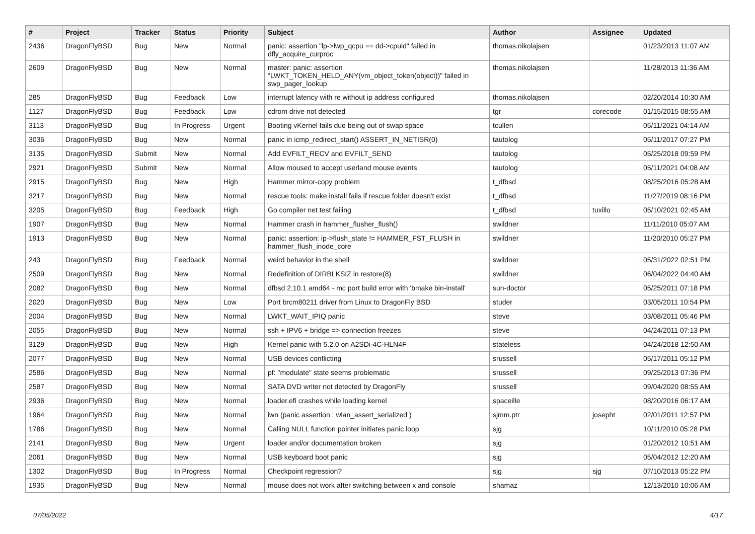| # | Project | Tracker | Status | Priority | Subject | Author | Assignee | Updated |
| --- | --- | --- | --- | --- | --- | --- | --- | --- |
| 2436 | DragonFlyBSD | Bug | New | Normal | panic: assertion "lp->lwp_qcpu == dd->cpuid" failed in dfly_acquire_curproc | thomas.nikolajsen | | 01/23/2013 11:07 AM |
| 2609 | DragonFlyBSD | Bug | New | Normal | master: panic: assertion "LWKT_TOKEN_HELD_ANY(vm_object_token(object))" failed in swp_pager_lookup | thomas.nikolajsen | | 11/28/2013 11:36 AM |
| 285 | DragonFlyBSD | Bug | Feedback | Low | interrupt latency with re without ip address configured | thomas.nikolajsen | | 02/20/2014 10:30 AM |
| 1127 | DragonFlyBSD | Bug | Feedback | Low | cdrom drive not detected | tgr | corecode | 01/15/2015 08:55 AM |
| 3113 | DragonFlyBSD | Bug | In Progress | Urgent | Booting vKernel fails due being out of swap space | tcullen | | 05/11/2021 04:14 AM |
| 3036 | DragonFlyBSD | Bug | New | Normal | panic in icmp_redirect_start() ASSERT_IN_NETISR(0) | tautolog | | 05/11/2017 07:27 PM |
| 3135 | DragonFlyBSD | Submit | New | Normal | Add EVFILT_RECV and EVFILT_SEND | tautolog | | 05/25/2018 09:59 PM |
| 2921 | DragonFlyBSD | Submit | New | Normal | Allow moused to accept userland mouse events | tautolog | | 05/11/2021 04:08 AM |
| 2915 | DragonFlyBSD | Bug | New | High | Hammer mirror-copy problem | t_dfbsd | | 08/25/2016 05:28 AM |
| 3217 | DragonFlyBSD | Bug | New | Normal | rescue tools: make install fails if rescue folder doesn't exist | t_dfbsd | | 11/27/2019 08:16 PM |
| 3205 | DragonFlyBSD | Bug | Feedback | High | Go compiler net test failing | t_dfbsd | tuxillo | 05/10/2021 02:45 AM |
| 1907 | DragonFlyBSD | Bug | New | Normal | Hammer crash in hammer_flusher_flush() | swildner | | 11/11/2010 05:07 AM |
| 1913 | DragonFlyBSD | Bug | New | Normal | panic: assertion: ip->flush_state != HAMMER_FST_FLUSH in hammer_flush_inode_core | swildner | | 11/20/2010 05:27 PM |
| 243 | DragonFlyBSD | Bug | Feedback | Normal | weird behavior in the shell | swildner | | 05/31/2022 02:51 PM |
| 2509 | DragonFlyBSD | Bug | New | Normal | Redefinition of DIRBLKSIZ in restore(8) | swildner | | 06/04/2022 04:40 AM |
| 2082 | DragonFlyBSD | Bug | New | Normal | dfbsd 2.10.1 amd64 - mc port build error with 'bmake bin-install' | sun-doctor | | 05/25/2011 07:18 PM |
| 2020 | DragonFlyBSD | Bug | New | Low | Port brcm80211 driver from Linux to DragonFly BSD | studer | | 03/05/2011 10:54 PM |
| 2004 | DragonFlyBSD | Bug | New | Normal | LWKT_WAIT_IPIQ panic | steve | | 03/08/2011 05:46 PM |
| 2055 | DragonFlyBSD | Bug | New | Normal | ssh + IPV6 + bridge => connection freezes | steve | | 04/24/2011 07:13 PM |
| 3129 | DragonFlyBSD | Bug | New | High | Kernel panic with 5.2.0 on A2SDi-4C-HLN4F | stateless | | 04/24/2018 12:50 AM |
| 2077 | DragonFlyBSD | Bug | New | Normal | USB devices conflicting | srussell | | 05/17/2011 05:12 PM |
| 2586 | DragonFlyBSD | Bug | New | Normal | pf: "modulate" state seems problematic | srussell | | 09/25/2013 07:36 PM |
| 2587 | DragonFlyBSD | Bug | New | Normal | SATA DVD writer not detected by DragonFly | srussell | | 09/04/2020 08:55 AM |
| 2936 | DragonFlyBSD | Bug | New | Normal | loader.efi crashes while loading kernel | spaceille | | 08/20/2016 06:17 AM |
| 1964 | DragonFlyBSD | Bug | New | Normal | iwn (panic assertion : wlan_assert_serialized ) | sjmm.ptr | josepht | 02/01/2011 12:57 PM |
| 1786 | DragonFlyBSD | Bug | New | Normal | Calling NULL function pointer initiates panic loop | sjg | | 10/11/2010 05:28 PM |
| 2141 | DragonFlyBSD | Bug | New | Urgent | loader and/or documentation broken | sjg | | 01/20/2012 10:51 AM |
| 2061 | DragonFlyBSD | Bug | New | Normal | USB keyboard boot panic | sjg | | 05/04/2012 12:20 AM |
| 1302 | DragonFlyBSD | Bug | In Progress | Normal | Checkpoint regression? | sjg | sjg | 07/10/2013 05:22 PM |
| 1935 | DragonFlyBSD | Bug | New | Normal | mouse does not work after switching between x and console | shamaz | | 12/13/2010 10:06 AM |
07/05/2022 4/17